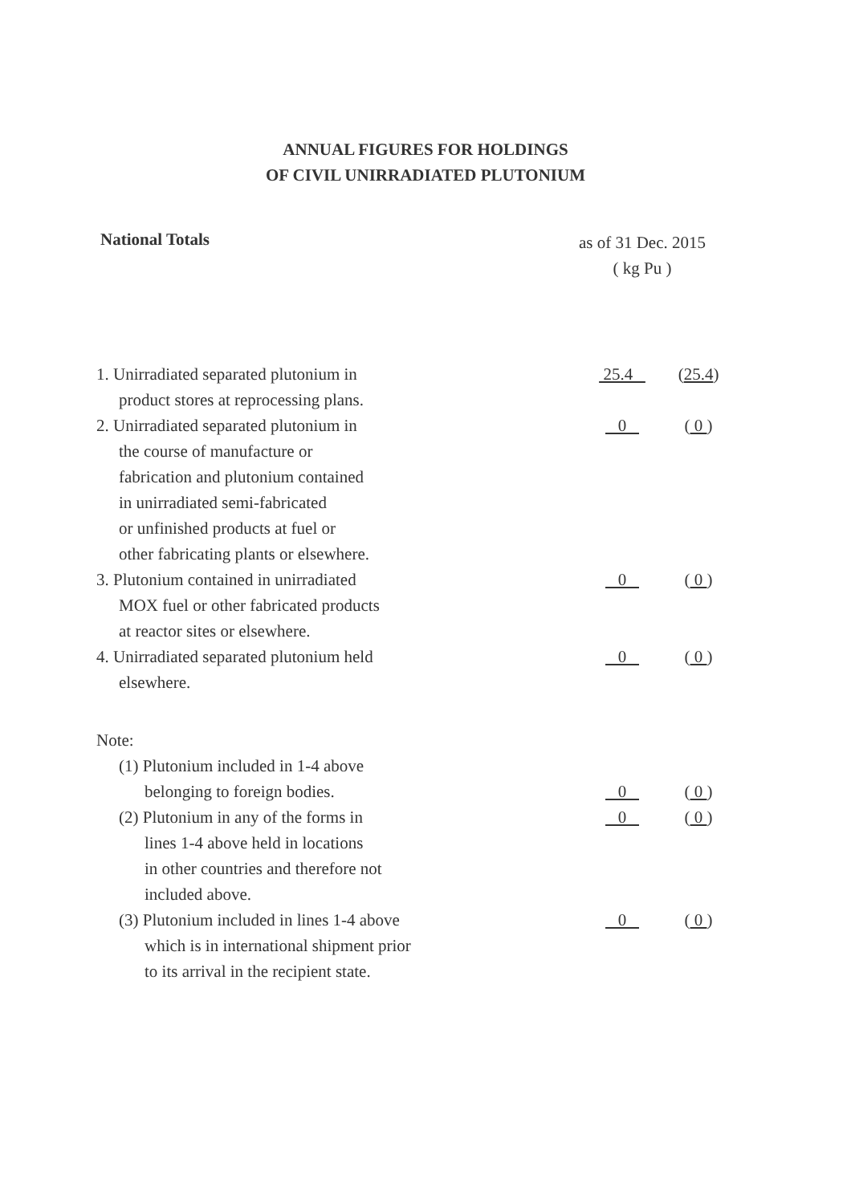ANNUAL FIGURES FOR HOLDINGS
OF CIVIL UNIRRADIATED PLUTONIUM
National Totals
as of 31 Dec. 2015
( kg Pu )
| 1. Unirradiated separated plutonium in product stores at reprocessing plans. | 25.4 | ( 25.4 ) |
| 2. Unirradiated separated plutonium in the course of manufacture or fabrication and plutonium contained in unirradiated semi-fabricated or unfinished products at fuel or other fabricating plants or elsewhere. | 0 | ( 0 ) |
| 3. Plutonium contained in unirradiated MOX fuel or other fabricated products at reactor sites or elsewhere. | 0 | ( 0 ) |
| 4. Unirradiated separated plutonium held elsewhere. | 0 | ( 0 ) |
| Note: | | |
| (1) Plutonium included in 1-4 above belonging to foreign bodies. | 0 | ( 0 ) |
| (2) Plutonium in any of the forms in lines 1-4 above held in locations in other countries and therefore not included above. | 0 | ( 0 ) |
| (3) Plutonium included in lines 1-4 above which is in international shipment prior to its arrival in the recipient state. | 0 | ( 0 ) |